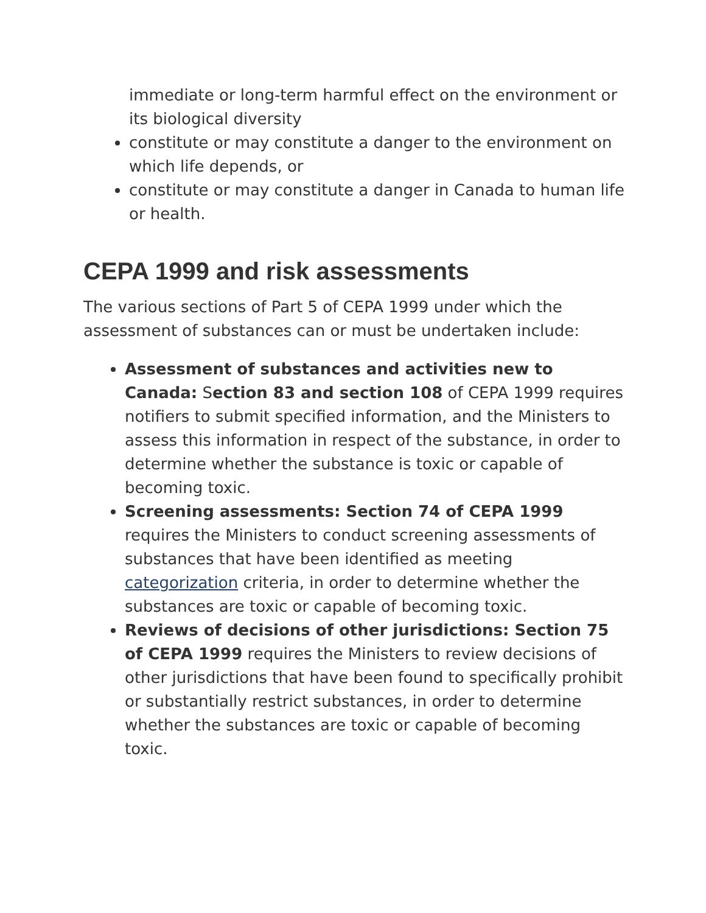immediate or long-term harmful effect on the environment or its biological diversity
constitute or may constitute a danger to the environment on which life depends, or
constitute or may constitute a danger in Canada to human life or health.
CEPA 1999 and risk assessments
The various sections of Part 5 of CEPA 1999 under which the assessment of substances can or must be undertaken include:
Assessment of substances and activities new to Canada: Section 83 and section 108 of CEPA 1999 requires notifiers to submit specified information, and the Ministers to assess this information in respect of the substance, in order to determine whether the substance is toxic or capable of becoming toxic.
Screening assessments: Section 74 of CEPA 1999 requires the Ministers to conduct screening assessments of substances that have been identified as meeting categorization criteria, in order to determine whether the substances are toxic or capable of becoming toxic.
Reviews of decisions of other jurisdictions: Section 75 of CEPA 1999 requires the Ministers to review decisions of other jurisdictions that have been found to specifically prohibit or substantially restrict substances, in order to determine whether the substances are toxic or capable of becoming toxic.